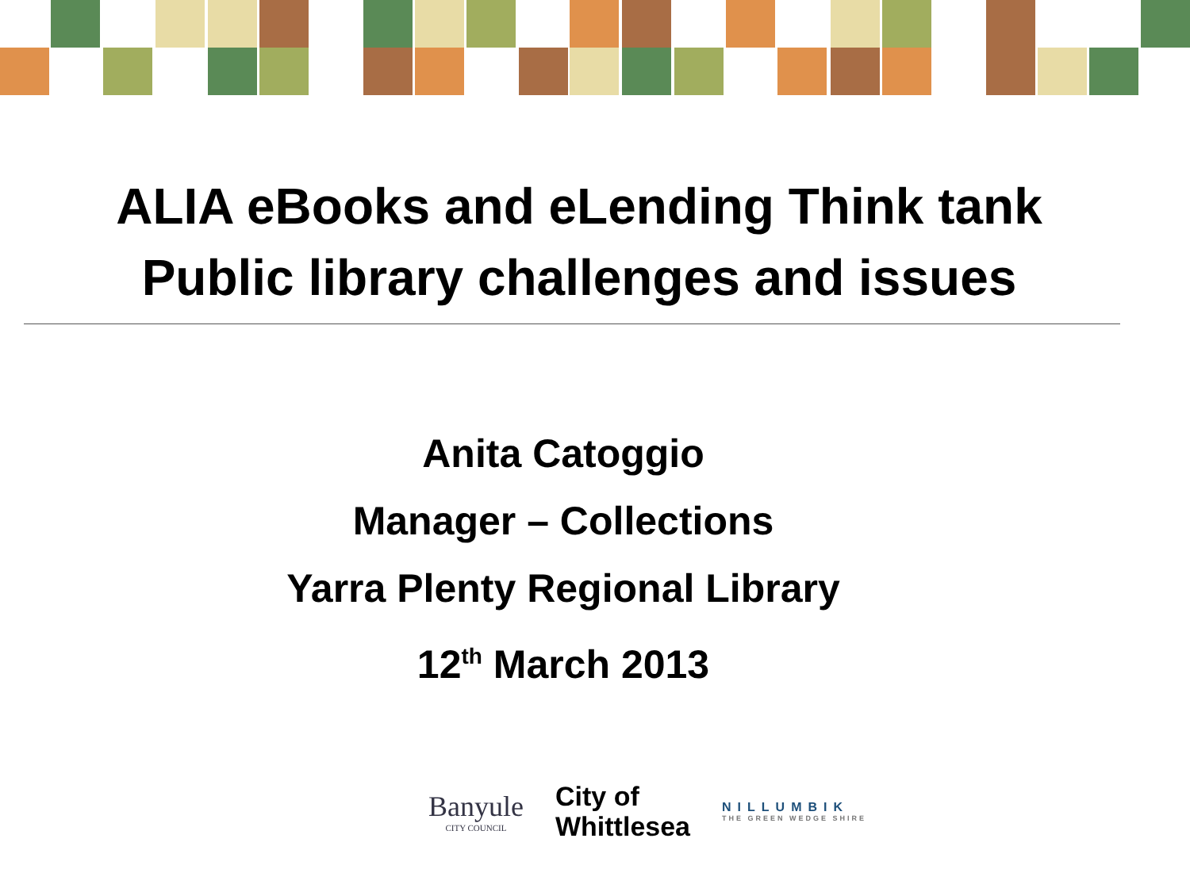ALIA eBooks and eLending Think tank
Public library challenges and issues
Anita Catoggio
Manager – Collections
Yarra Plenty Regional Library
12<sup>th</sup> March 2013
Banyule
CITY COUNCIL
City of
Whittlesea
NILLUMBIK
THE GREEN WEDGE SHIRE